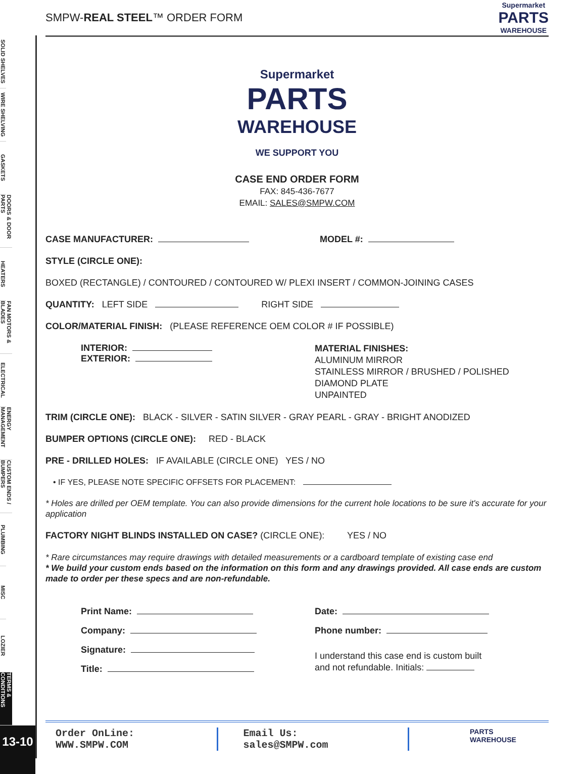SOLID SHELVES
WIRE SHELVING
GASKETS
DOORS & DOOR PARTS
HEATERS
FAN MOTORS & BLADES
ELECTRICAL
ENERGY MANAGEMENT
CUSTOM ENDS / BUMPERS
PLUMBING
MISC
LOZIER
TERMS & CONDITIONS
13-10
SMPW-REAL STEEL™ ORDER FORM Supermarket
PARTS
WAREHOUSE
Supermarket
PARTS
WAREHOUSE
WE SUPPORT YOU
CASE END ORDER FORM
FAX: 845-436-7677
EMAIL: SALES@SMPW.COM
CASE MANUFACTURER: MODEL #:
STYLE (CIRCLE ONE):
BOXED (RECTANGLE) / CONTOURED / CONTOURED W/ PLEXI INSERT / COMMON-JOINING CASES
QUANTITY: LEFT SIDE RIGHT SIDE
COLOR/MATERIAL FINISH: (PLEASE REFERENCE OEM COLOR # IF POSSIBLE)
INTERIOR:
EXTERIOR:
MATERIAL FINISHES:
ALUMINUM MIRROR
STAINLESS MIRROR / BRUSHED / POLISHED
DIAMOND PLATE
UNPAINTED
TRIM (CIRCLE ONE): BLACK - SILVER - SATIN SILVER - GRAY PEARL - GRAY - BRIGHT ANODIZED
BUMPER OPTIONS (CIRCLE ONE): RED - BLACK
PRE - DRILLED HOLES: IF AVAILABLE (CIRCLE ONE) YES / NO
• IF YES, PLEASE NOTE SPECIFIC OFFSETS FOR PLACEMENT:
* Holes are drilled per OEM template. You can also provide dimensions for the current hole locations to be sure it's accurate for your application
FACTORY NIGHT BLINDS INSTALLED ON CASE? (CIRCLE ONE): YES / NO
* Rare circumstances may require drawings with detailed measurements or a cardboard template of existing case end
* We build your custom ends based on the information on this form and any drawings provided. All case ends are custom made to order per these specs and are non-refundable.
Print Name:
Company:
Signature:
Title:
Date:
Phone number:
I understand this case end is custom built
and not refundable. Initials:
Order OnLine: WWW.SMPW.COM Email Us: sales@SMPW.com
PARTS WAREHOUSE